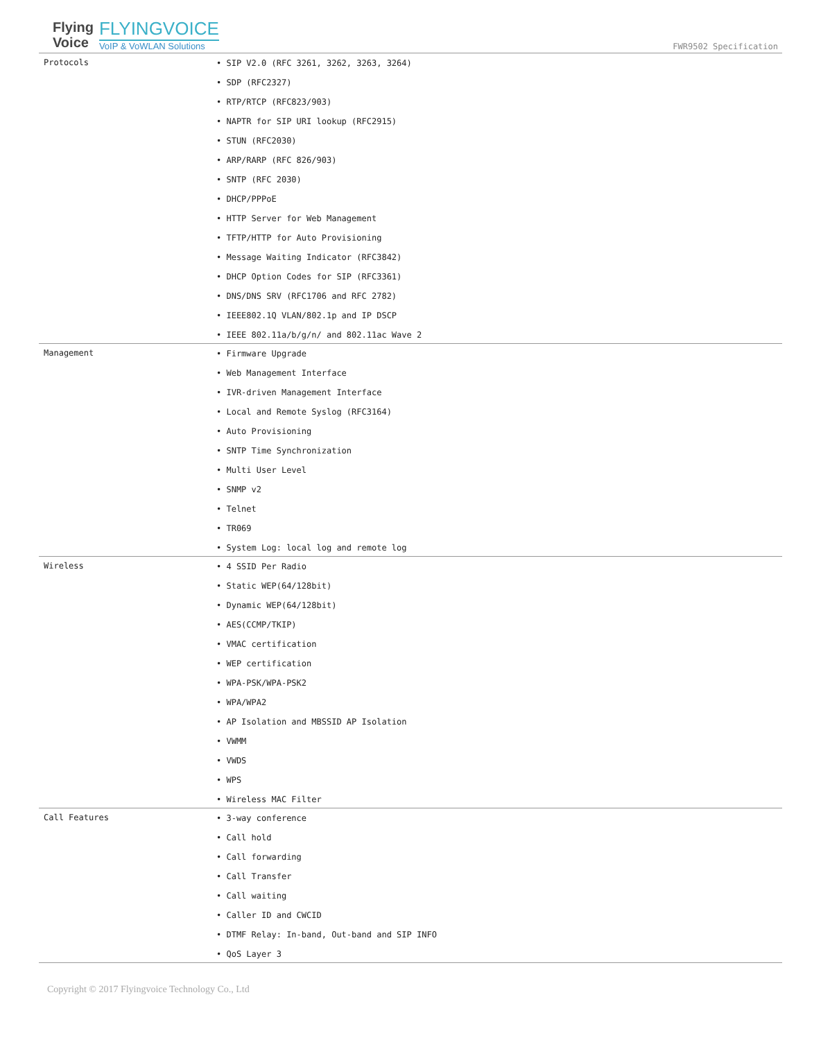Flying
Voice
FLYINGVOICE
VoIP & VoWLAN Solutions
FWR9502 Specification
| Protocols | • SIP V2.0 (RFC 3261, 3262, 3263, 3264) • SDP (RFC2327) • RTP/RTCP (RFC823/903) • NAPTR for SIP URI lookup (RFC2915) • STUN (RFC2030) • ARP/RARP (RFC 826/903) • SNTP (RFC 2030) • DHCP/PPPoE • HTTP Server for Web Management • TFTP/HTTP for Auto Provisioning • Message Waiting Indicator (RFC3842) • DHCP Option Codes for SIP (RFC3361) • DNS/DNS SRV (RFC1706 and RFC 2782) • IEEE802.1Q VLAN/802.1p and IP DSCP • IEEE 802.11a/b/g/n/ and 802.11ac Wave 2 |
| Management | • Firmware Upgrade • Web Management Interface • IVR-driven Management Interface • Local and Remote Syslog (RFC3164) • Auto Provisioning • SNTP Time Synchronization • Multi User Level • SNMP v2 • Telnet • TR069 • System Log: local log and remote log |
| Wireless | • 4 SSID Per Radio • Static WEP(64/128bit) • Dynamic WEP(64/128bit) • AES(CCMP/TKIP) • VMAC certification • WEP certification • WPA-PSK/WPA-PSK2 • WPA/WPA2 • AP Isolation and MBSSID AP Isolation • VWMM • VWDS • WPS • Wireless MAC Filter |
| Call Features | • 3-way conference • Call hold • Call forwarding • Call Transfer • Call waiting • Caller ID and CWCID • DTMF Relay: In-band, Out-band and SIP INFO • QoS Layer 3 |
Copyright © 2017 Flyingvoice Technology Co., Ltd